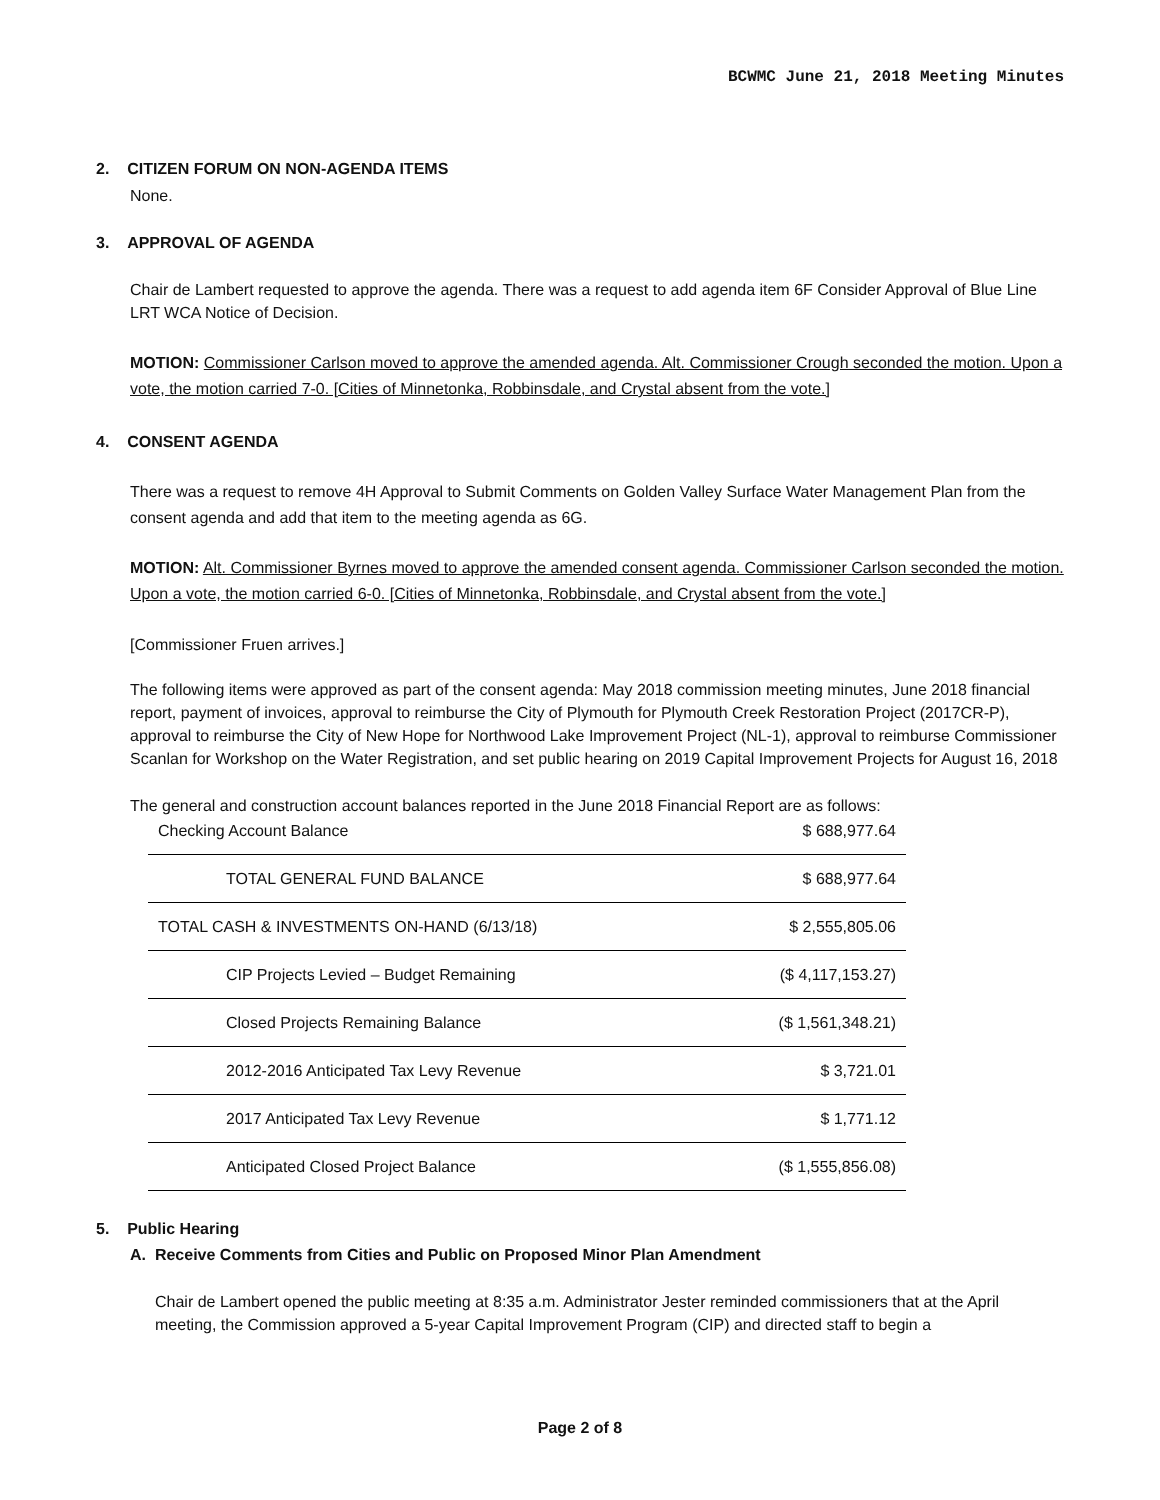BCWMC June 21, 2018 Meeting Minutes
2. CITIZEN FORUM ON NON-AGENDA ITEMS
None.
3. APPROVAL OF AGENDA
Chair de Lambert requested to approve the agenda. There was a request to add agenda item 6F Consider Approval of Blue Line LRT WCA Notice of Decision.
MOTION: Commissioner Carlson moved to approve the amended agenda. Alt. Commissioner Crough seconded the motion. Upon a vote, the motion carried 7-0. [Cities of Minnetonka, Robbinsdale, and Crystal absent from the vote.]
4. CONSENT AGENDA
There was a request to remove 4H Approval to Submit Comments on Golden Valley Surface Water Management Plan from the consent agenda and add that item to the meeting agenda as 6G.
MOTION: Alt. Commissioner Byrnes moved to approve the amended consent agenda. Commissioner Carlson seconded the motion. Upon a vote, the motion carried 6-0. [Cities of Minnetonka, Robbinsdale, and Crystal absent from the vote.]
[Commissioner Fruen arrives.]
The following items were approved as part of the consent agenda: May 2018 commission meeting minutes, June 2018 financial report, payment of invoices, approval to reimburse the City of Plymouth for Plymouth Creek Restoration Project (2017CR-P), approval to reimburse the City of New Hope for Northwood Lake Improvement Project (NL-1), approval to reimburse Commissioner Scanlan for Workshop on the Water Registration, and set public hearing on 2019 Capital Improvement Projects for August 16, 2018
The general and construction account balances reported in the June 2018 Financial Report are as follows:
| Checking Account Balance | $ 688,977.64 |
| TOTAL GENERAL FUND BALANCE | $ 688,977.64 |
| TOTAL CASH & INVESTMENTS ON-HAND (6/13/18) | $ 2,555,805.06 |
| CIP Projects Levied – Budget Remaining | ($ 4,117,153.27) |
| Closed Projects Remaining Balance | ($ 1,561,348.21) |
| 2012-2016 Anticipated Tax Levy Revenue | $ 3,721.01 |
| 2017 Anticipated Tax Levy Revenue | $ 1,771.12 |
| Anticipated Closed Project Balance | ($ 1,555,856.08) |
5. Public Hearing
A. Receive Comments from Cities and Public on Proposed Minor Plan Amendment
Chair de Lambert opened the public meeting at 8:35 a.m. Administrator Jester reminded commissioners that at the April meeting, the Commission approved a 5-year Capital Improvement Program (CIP) and directed staff to begin a
Page 2 of 8